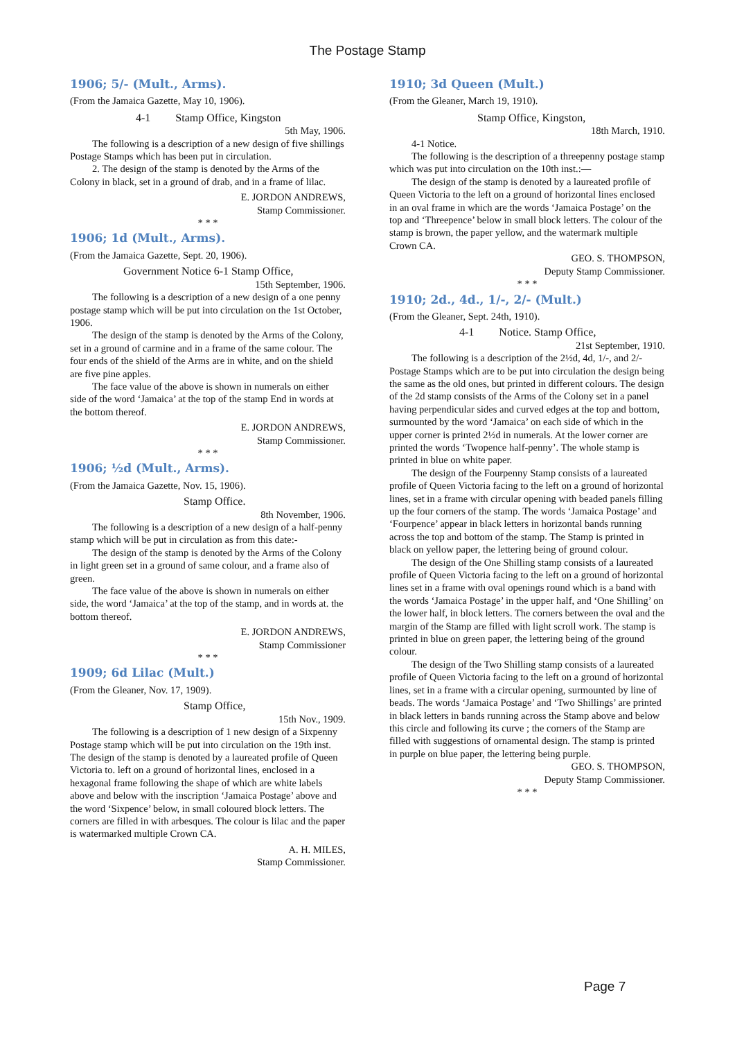The Postage Stamp
1906; 5/- (Mult., Arms).
(From the Jamaica Gazette, May 10, 1906).
4-1 Stamp Office, Kingston
5th May, 1906.
The following is a description of a new design of five shillings Postage Stamps which has been put in circulation.
2. The design of the stamp is denoted by the Arms of the Colony in black, set in a ground of drab, and in a frame of lilac.
E. JORDON ANDREWS,
Stamp Commissioner.
* * *
1906; 1d (Mult., Arms).
(From the Jamaica Gazette, Sept. 20, 1906).
Government Notice 6-1 Stamp Office,
15th September, 1906.
The following is a description of a new design of a one penny postage stamp which will be put into circulation on the 1st October, 1906.
The design of the stamp is denoted by the Arms of the Colony, set in a ground of carmine and in a frame of the same colour. The four ends of the shield of the Arms are in white, and on the shield are five pine apples.
The face value of the above is shown in numerals on either side of the word ‘Jamaica’ at the top of the stamp End in words at the bottom thereof.
E. JORDON ANDREWS,
Stamp Commissioner.
* * *
1906; ½d (Mult., Arms).
(From the Jamaica Gazette, Nov. 15, 1906).
Stamp Office.
8th November, 1906.
The following is a description of a new design of a half-penny stamp which will be put in circulation as from this date:-
The design of the stamp is denoted by the Arms of the Colony in light green set in a ground of same colour, and a frame also of green.
The face value of the above is shown in numerals on either side, the word ‘Jamaica’ at the top of the stamp, and in words at. the bottom thereof.
E. JORDON ANDREWS,
Stamp Commissioner
* * *
1909; 6d Lilac (Mult.)
(From the Gleaner, Nov. 17, 1909).
Stamp Office,
15th Nov., 1909.
The following is a description of 1 new design of a Sixpenny Postage stamp which will be put into circulation on the 19th inst. The design of the stamp is denoted by a laureated profile of Queen Victoria to. left on a ground of horizontal lines, enclosed in a hexagonal frame following the shape of which are white labels above and below with the inscription ‘Jamaica Postage’ above and the word ‘Sixpence’ below, in small coloured block letters. The corners are filled in with arbesques. The colour is lilac and the paper is watermarked multiple Crown CA.
A. H. MILES,
Stamp Commissioner.
1910; 3d Queen (Mult.)
(From the Gleaner, March 19, 1910).
Stamp Office, Kingston,
18th March, 1910.
4-1 Notice.
The following is the description of a threepenny postage stamp which was put into circulation on the 10th inst.:—
The design of the stamp is denoted by a laureated profile of Queen Victoria to the left on a ground of horizontal lines enclosed in an oval frame in which are the words ‘Jamaica Postage’ on the top and ‘Threepence’ below in small block letters. The colour of the stamp is brown, the paper yellow, and the watermark multiple Crown CA.
GEO. S. THOMPSON,
Deputy Stamp Commissioner.
* * *
1910; 2d., 4d., 1/-, 2/- (Mult.)
(From the Gleaner, Sept. 24th, 1910).
4-1 Notice. Stamp Office,
21st September, 1910.
The following is a description of the 2½d, 4d, 1/-, and 2/- Postage Stamps which are to be put into circulation the design being the same as the old ones, but printed in different colours. The design of the 2d stamp consists of the Arms of the Colony set in a panel having perpendicular sides and curved edges at the top and bottom, surmounted by the word ‘Jamaica’ on each side of which in the upper corner is printed 2½d in numerals. At the lower corner are printed the words ‘Twopence half-penny’. The whole stamp is printed in blue on white paper.
The design of the Fourpenny Stamp consists of a laureated profile of Queen Victoria facing to the left on a ground of horizontal lines, set in a frame with circular opening with beaded panels filling up the four corners of the stamp. The words ‘Jamaica Postage’ and ‘Fourpence’ appear in black letters in horizontal bands running across the top and bottom of the stamp. The Stamp is printed in black on yellow paper, the lettering being of ground colour.
The design of the One Shilling stamp consists of a laureated profile of Queen Victoria facing to the left on a ground of horizontal lines set in a frame with oval openings round which is a band with the words ‘Jamaica Postage’ in the upper half, and ‘One Shilling’ on the lower half, in block letters. The corners between the oval and the margin of the Stamp are filled with light scroll work. The stamp is printed in blue on green paper, the lettering being of the ground colour.
The design of the Two Shilling stamp consists of a laureated profile of Queen Victoria facing to the left on a ground of horizontal lines, set in a frame with a circular opening, surmounted by line of beads. The words ‘Jamaica Postage’ and ‘Two Shillings’ are printed in black letters in bands running across the Stamp above and below this circle and following its curve ; the corners of the Stamp are filled with suggestions of ornamental design. The stamp is printed in purple on blue paper, the lettering being purple.
GEO. S. THOMPSON,
Deputy Stamp Commissioner.
* * *
Page 7